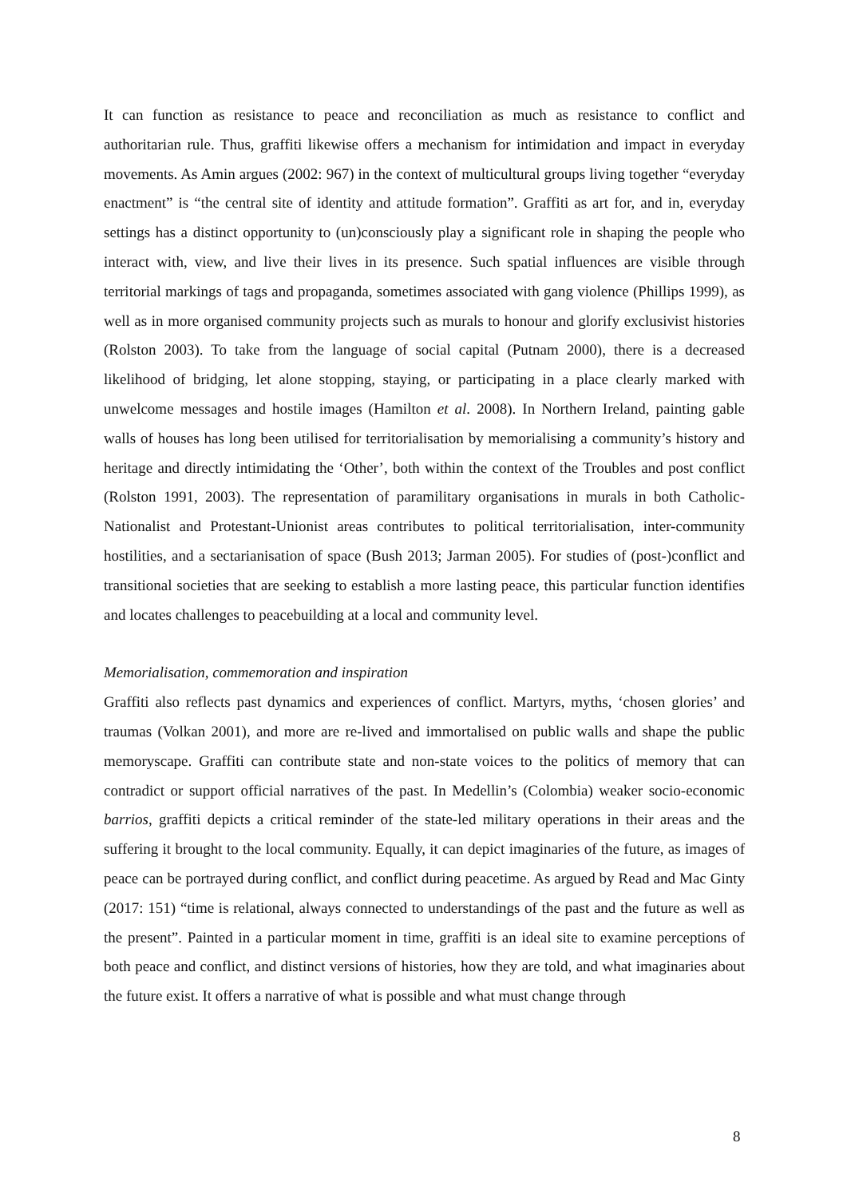It can function as resistance to peace and reconciliation as much as resistance to conflict and authoritarian rule. Thus, graffiti likewise offers a mechanism for intimidation and impact in everyday movements. As Amin argues (2002: 967) in the context of multicultural groups living together “everyday enactment” is “the central site of identity and attitude formation”. Graffiti as art for, and in, everyday settings has a distinct opportunity to (un)consciously play a significant role in shaping the people who interact with, view, and live their lives in its presence. Such spatial influences are visible through territorial markings of tags and propaganda, sometimes associated with gang violence (Phillips 1999), as well as in more organised community projects such as murals to honour and glorify exclusivist histories (Rolston 2003). To take from the language of social capital (Putnam 2000), there is a decreased likelihood of bridging, let alone stopping, staying, or participating in a place clearly marked with unwelcome messages and hostile images (Hamilton et al. 2008). In Northern Ireland, painting gable walls of houses has long been utilised for territorialisation by memorialising a community’s history and heritage and directly intimidating the ‘Other’, both within the context of the Troubles and post conflict (Rolston 1991, 2003). The representation of paramilitary organisations in murals in both Catholic-Nationalist and Protestant-Unionist areas contributes to political territorialisation, inter-community hostilities, and a sectarianisation of space (Bush 2013; Jarman 2005). For studies of (post-)conflict and transitional societies that are seeking to establish a more lasting peace, this particular function identifies and locates challenges to peacebuilding at a local and community level.
Memorialisation, commemoration and inspiration
Graffiti also reflects past dynamics and experiences of conflict. Martyrs, myths, ‘chosen glories’ and traumas (Volkan 2001), and more are re-lived and immortalised on public walls and shape the public memoryscape. Graffiti can contribute state and non-state voices to the politics of memory that can contradict or support official narratives of the past. In Medellin’s (Colombia) weaker socio-economic barrios, graffiti depicts a critical reminder of the state-led military operations in their areas and the suffering it brought to the local community. Equally, it can depict imaginaries of the future, as images of peace can be portrayed during conflict, and conflict during peacetime. As argued by Read and Mac Ginty (2017: 151) “time is relational, always connected to understandings of the past and the future as well as the present”. Painted in a particular moment in time, graffiti is an ideal site to examine perceptions of both peace and conflict, and distinct versions of histories, how they are told, and what imaginaries about the future exist. It offers a narrative of what is possible and what must change through
8